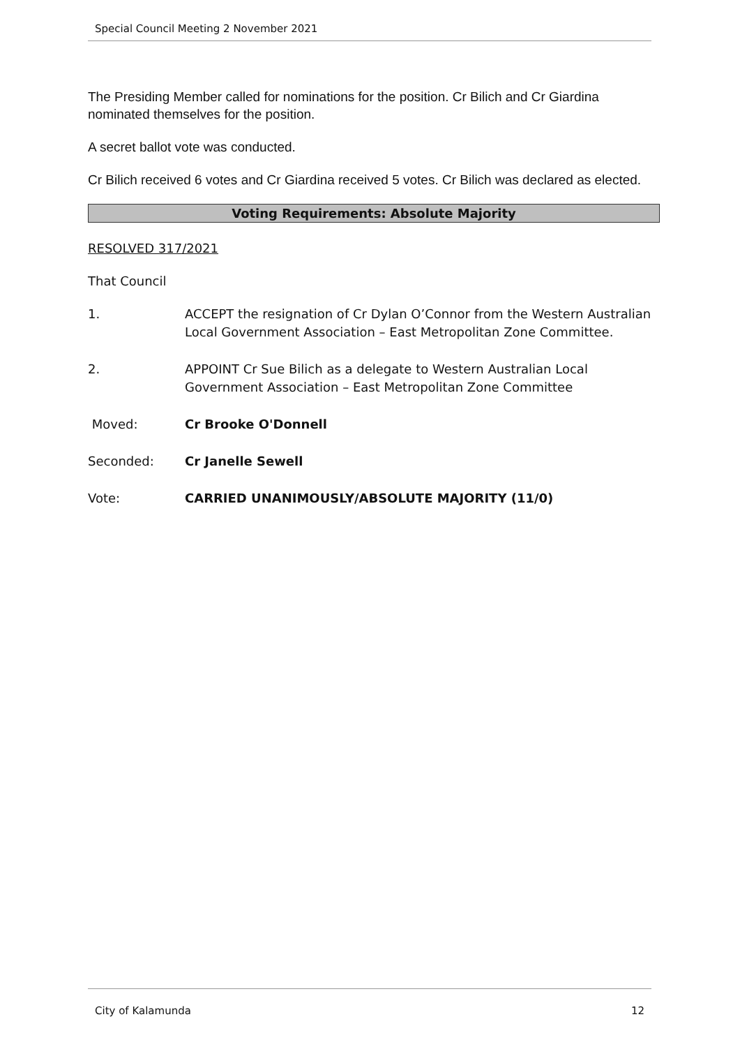Special Council Meeting 2 November 2021
The Presiding Member called for nominations for the position. Cr Bilich and Cr Giardina nominated themselves for the position.
A secret ballot vote was conducted.
Cr Bilich received 6 votes and Cr Giardina received 5 votes. Cr Bilich was declared as elected.
Voting Requirements: Absolute Majority
RESOLVED 317/2021
That Council
1. ACCEPT the resignation of Cr Dylan O’Connor from the Western Australian Local Government Association – East Metropolitan Zone Committee.
2. APPOINT Cr Sue Bilich as a delegate to Western Australian Local Government Association – East Metropolitan Zone Committee
Moved: Cr Brooke O'Donnell
Seconded: Cr Janelle Sewell
Vote: CARRIED UNANIMOUSLY/ABSOLUTE MAJORITY (11/0)
City of Kalamunda 12